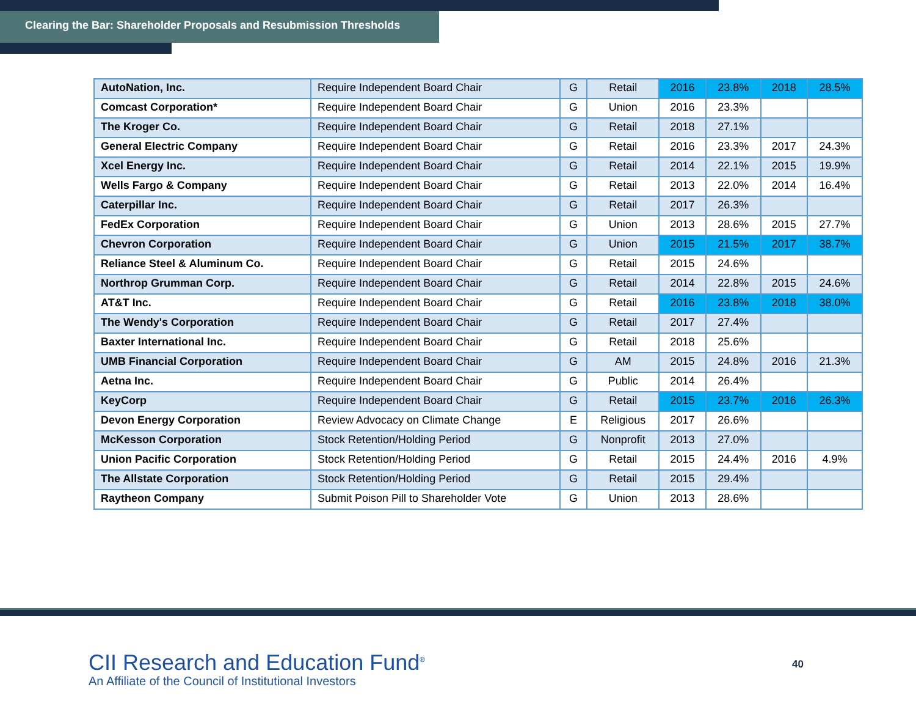Clearing the Bar: Shareholder Proposals and Resubmission Thresholds
| AutoNation, Inc. | Require Independent Board Chair | G | Retail | 2016 | 23.8% | 2018 | 28.5% |
| Comcast Corporation* | Require Independent Board Chair | G | Union | 2016 | 23.3% | | |
| The Kroger Co. | Require Independent Board Chair | G | Retail | 2018 | 27.1% | | |
| General Electric Company | Require Independent Board Chair | G | Retail | 2016 | 23.3% | 2017 | 24.3% |
| Xcel Energy Inc. | Require Independent Board Chair | G | Retail | 2014 | 22.1% | 2015 | 19.9% |
| Wells Fargo & Company | Require Independent Board Chair | G | Retail | 2013 | 22.0% | 2014 | 16.4% |
| Caterpillar Inc. | Require Independent Board Chair | G | Retail | 2017 | 26.3% | | |
| FedEx Corporation | Require Independent Board Chair | G | Union | 2013 | 28.6% | 2015 | 27.7% |
| Chevron Corporation | Require Independent Board Chair | G | Union | 2015 | 21.5% | 2017 | 38.7% |
| Reliance Steel & Aluminum Co. | Require Independent Board Chair | G | Retail | 2015 | 24.6% | | |
| Northrop Grumman Corp. | Require Independent Board Chair | G | Retail | 2014 | 22.8% | 2015 | 24.6% |
| AT&T Inc. | Require Independent Board Chair | G | Retail | 2016 | 23.8% | 2018 | 38.0% |
| The Wendy's Corporation | Require Independent Board Chair | G | Retail | 2017 | 27.4% | | |
| Baxter International Inc. | Require Independent Board Chair | G | Retail | 2018 | 25.6% | | |
| UMB Financial Corporation | Require Independent Board Chair | G | AM | 2015 | 24.8% | 2016 | 21.3% |
| Aetna Inc. | Require Independent Board Chair | G | Public | 2014 | 26.4% | | |
| KeyCorp | Require Independent Board Chair | G | Retail | 2015 | 23.7% | 2016 | 26.3% |
| Devon Energy Corporation | Review Advocacy on Climate Change | E | Religious | 2017 | 26.6% | | |
| McKesson Corporation | Stock Retention/Holding Period | G | Nonprofit | 2013 | 27.0% | | |
| Union Pacific Corporation | Stock Retention/Holding Period | G | Retail | 2015 | 24.4% | 2016 | 4.9% |
| The Allstate Corporation | Stock Retention/Holding Period | G | Retail | 2015 | 29.4% | | |
| Raytheon Company | Submit Poison Pill to Shareholder Vote | G | Union | 2013 | 28.6% | | |
CII Research and Education Fund<sup>®</sup>
An Affiliate of the Council of Institutional Investors
40